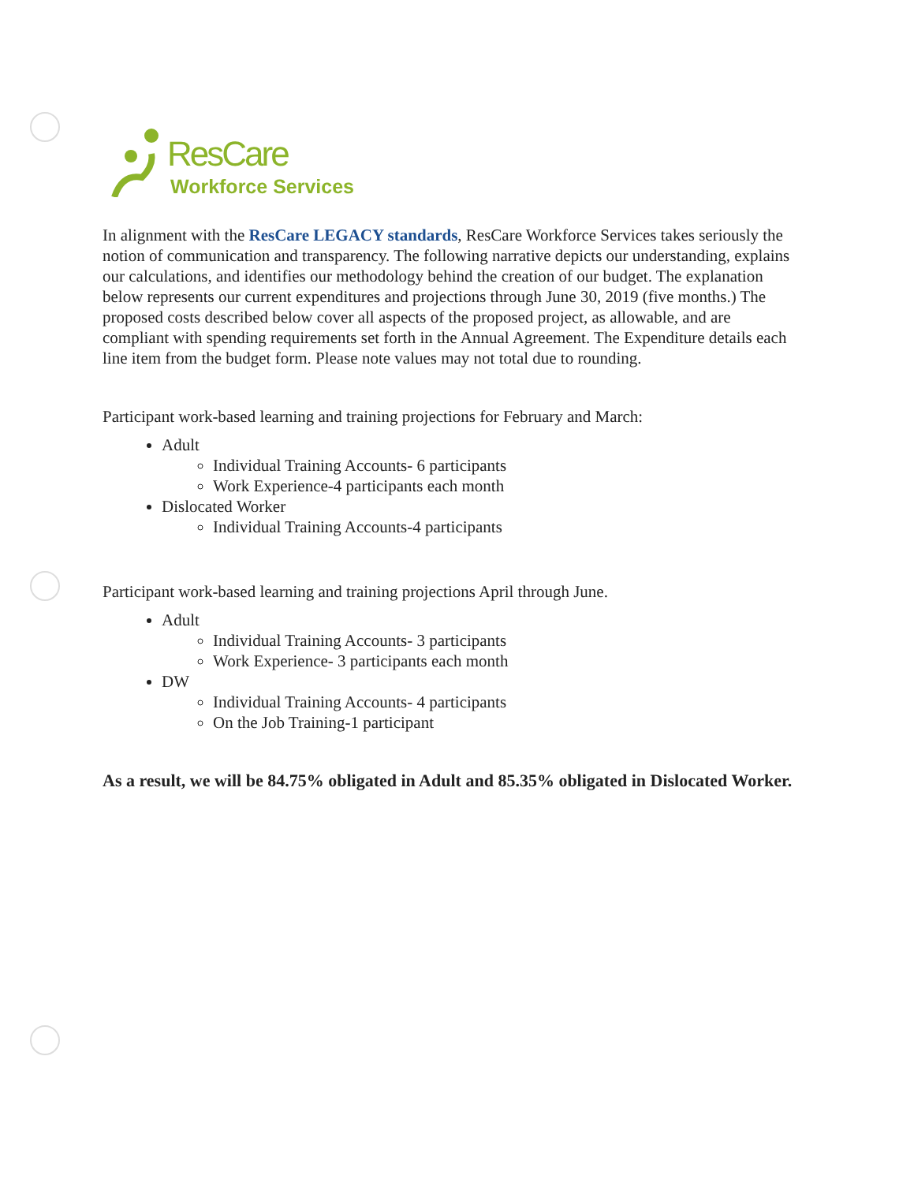ResCare
Workforce Services
In alignment with the ResCare LEGACY standards, ResCare Workforce Services takes seriously the notion of communication and transparency. The following narrative depicts our understanding, explains our calculations, and identifies our methodology behind the creation of our budget. The explanation below represents our current expenditures and projections through June 30, 2019 (five months.) The proposed costs described below cover all aspects of the proposed project, as allowable, and are compliant with spending requirements set forth in the Annual Agreement. The Expenditure details each line item from the budget form. Please note values may not total due to rounding.
Participant work-based learning and training projections for February and March:
Adult
Individual Training Accounts- 6 participants
Work Experience-4 participants each month
Dislocated Worker
Individual Training Accounts-4 participants
Participant work-based learning and training projections April through June.
Adult
Individual Training Accounts- 3 participants
Work Experience- 3 participants each month
DW
Individual Training Accounts- 4 participants
On the Job Training-1 participant
As a result, we will be 84.75% obligated in Adult and 85.35% obligated in Dislocated Worker.